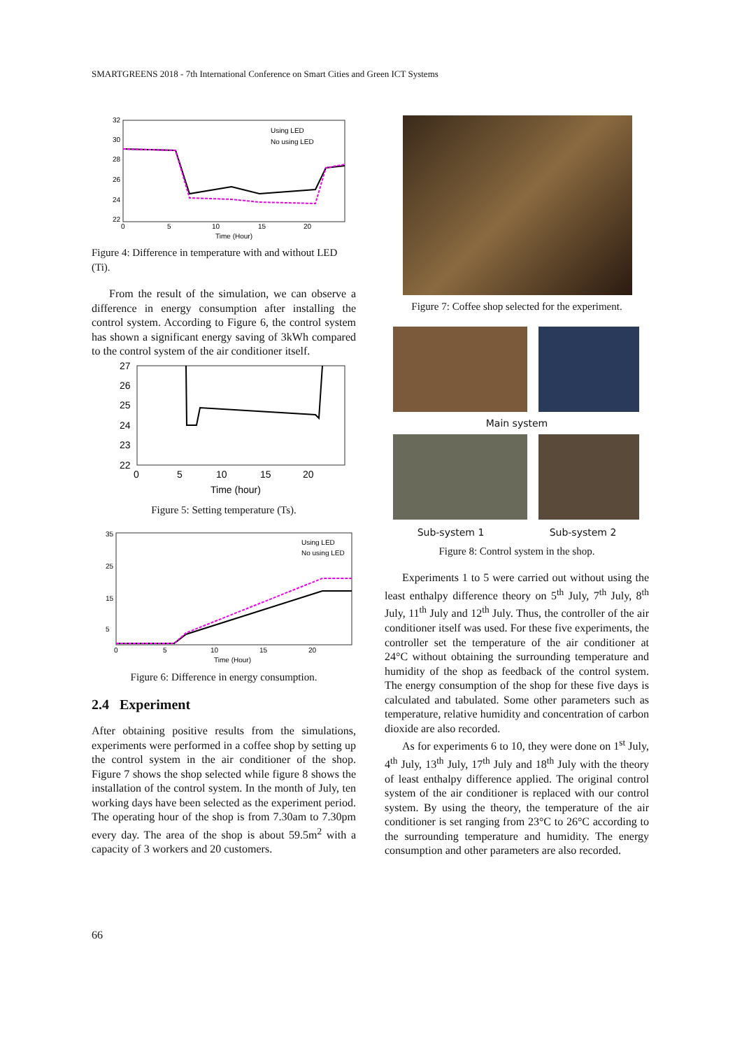SMARTGREENS 2018 - 7th International Conference on Smart Cities and Green ICT Systems
32
30
28
26
24
22
0
5
10
15
20
Time (Hour)
Using LED
No using LED
Figure 4: Difference in temperature with and without LED (Ti).
From the result of the simulation, we can observe a difference in energy consumption after installing the control system. According to Figure 6, the control system has shown a significant energy saving of 3kWh compared to the control system of the air conditioner itself.
27
26
25
24
23
22
0
5
10
15
20
Time (hour)
Figure 5: Setting temperature (Ts).
35
25
15
5
0
5
10
15
20
Time (Hour)
Using LED
No using LED
Figure 6: Difference in energy consumption.
2.4 Experiment
After obtaining positive results from the simulations, experiments were performed in a coffee shop by setting up the control system in the air conditioner of the shop. Figure 7 shows the shop selected while figure 8 shows the installation of the control system. In the month of July, ten working days have been selected as the experiment period. The operating hour of the shop is from 7.30am to 7.30pm every day. The area of the shop is about 59.5m<sup>2</sup> with a capacity of 3 workers and 20 customers.
Figure 7: Coffee shop selected for the experiment.
Main system
Sub-system 1 Sub-system 2
Figure 8: Control system in the shop.
Experiments 1 to 5 were carried out without using the least enthalpy difference theory on 5<sup>th</sup> July, 7<sup>th</sup> July, 8<sup>th</sup> July, 11<sup>th</sup> July and 12<sup>th</sup> July. Thus, the controller of the air conditioner itself was used. For these five experiments, the controller set the temperature of the air conditioner at 24°C without obtaining the surrounding temperature and humidity of the shop as feedback of the control system. The energy consumption of the shop for these five days is calculated and tabulated. Some other parameters such as temperature, relative humidity and concentration of carbon dioxide are also recorded.
As for experiments 6 to 10, they were done on 1<sup>st</sup> July, 4<sup>th</sup> July, 13<sup>th</sup> July, 17<sup>th</sup> July and 18<sup>th</sup> July with the theory of least enthalpy difference applied. The original control system of the air conditioner is replaced with our control system. By using the theory, the temperature of the air conditioner is set ranging from 23°C to 26°C according to the surrounding temperature and humidity. The energy consumption and other parameters are also recorded.
66